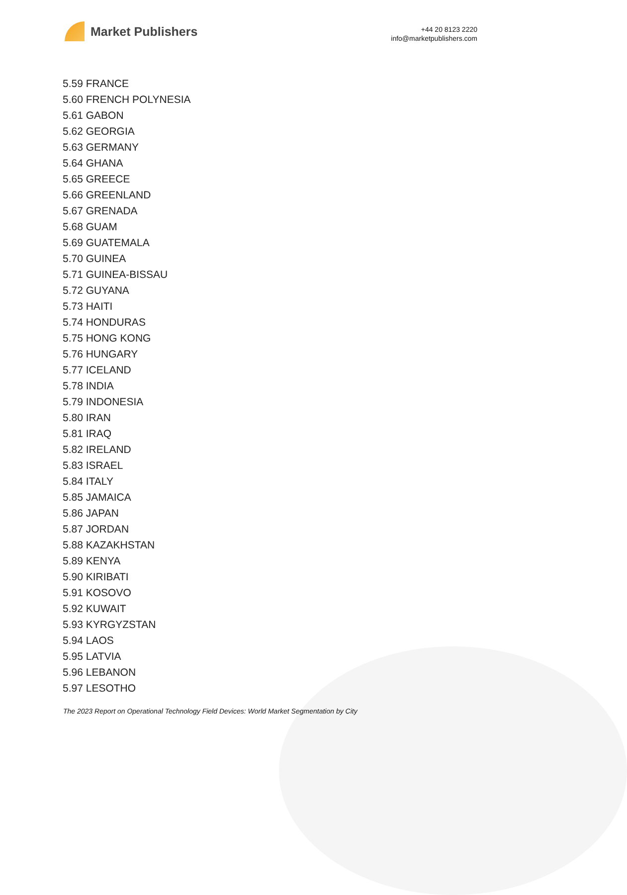Market Publishers
+44 20 8123 2220
info@marketpublishers.com
5.59 FRANCE
5.60 FRENCH POLYNESIA
5.61 GABON
5.62 GEORGIA
5.63 GERMANY
5.64 GHANA
5.65 GREECE
5.66 GREENLAND
5.67 GRENADA
5.68 GUAM
5.69 GUATEMALA
5.70 GUINEA
5.71 GUINEA-BISSAU
5.72 GUYANA
5.73 HAITI
5.74 HONDURAS
5.75 HONG KONG
5.76 HUNGARY
5.77 ICELAND
5.78 INDIA
5.79 INDONESIA
5.80 IRAN
5.81 IRAQ
5.82 IRELAND
5.83 ISRAEL
5.84 ITALY
5.85 JAMAICA
5.86 JAPAN
5.87 JORDAN
5.88 KAZAKHSTAN
5.89 KENYA
5.90 KIRIBATI
5.91 KOSOVO
5.92 KUWAIT
5.93 KYRGYZSTAN
5.94 LAOS
5.95 LATVIA
5.96 LEBANON
5.97 LESOTHO
The 2023 Report on Operational Technology Field Devices: World Market Segmentation by City